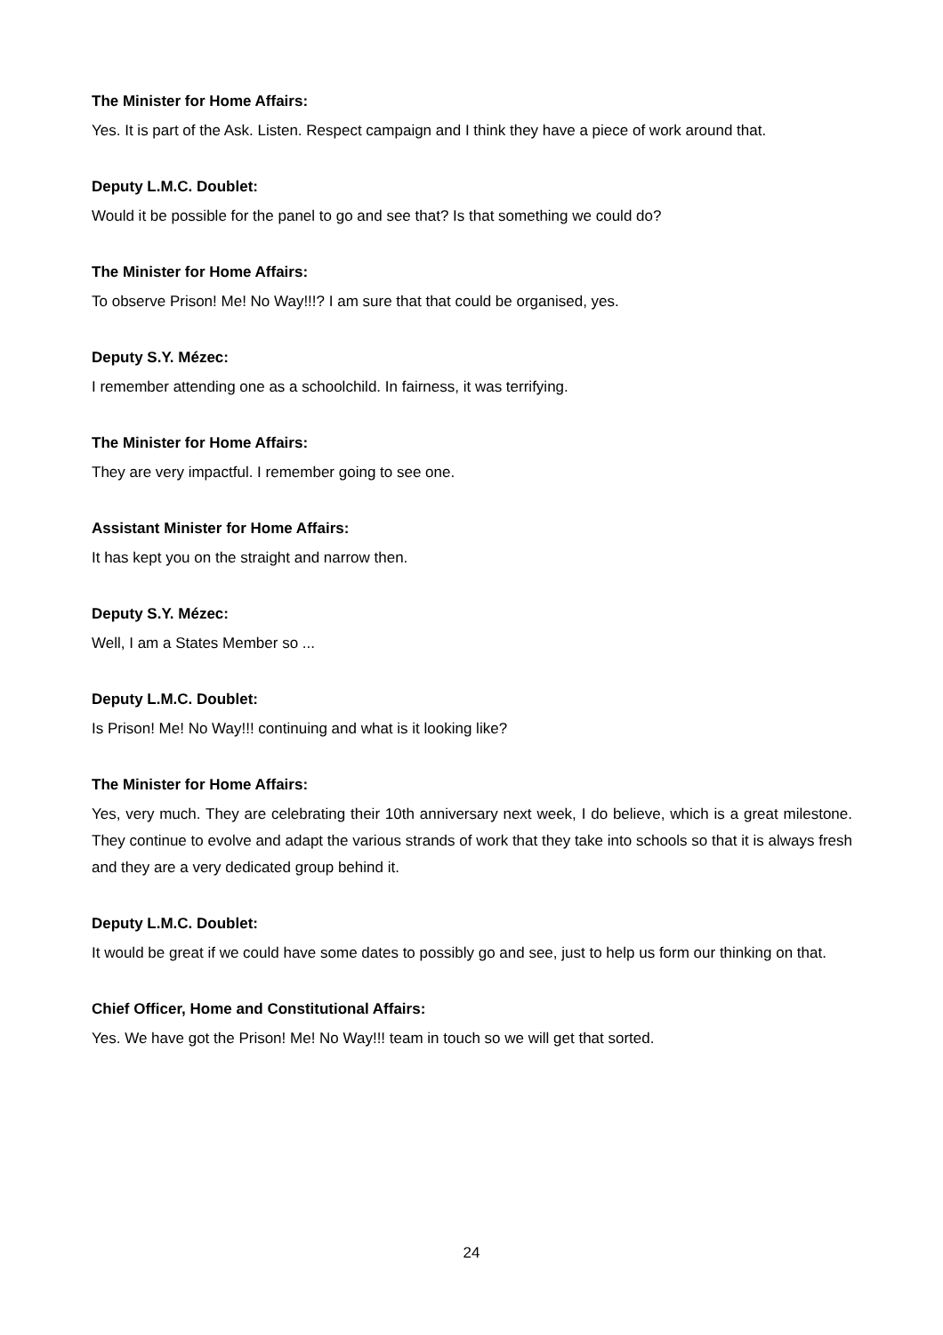The Minister for Home Affairs:
Yes. It is part of the Ask. Listen. Respect campaign and I think they have a piece of work around that.
Deputy L.M.C. Doublet:
Would it be possible for the panel to go and see that? Is that something we could do?
The Minister for Home Affairs:
To observe Prison! Me! No Way!!!? I am sure that that could be organised, yes.
Deputy S.Y. Mézec:
I remember attending one as a schoolchild. In fairness, it was terrifying.
The Minister for Home Affairs:
They are very impactful. I remember going to see one.
Assistant Minister for Home Affairs:
It has kept you on the straight and narrow then.
Deputy S.Y. Mézec:
Well, I am a States Member so ...
Deputy L.M.C. Doublet:
Is Prison! Me! No Way!!! continuing and what is it looking like?
The Minister for Home Affairs:
Yes, very much. They are celebrating their 10th anniversary next week, I do believe, which is a great milestone. They continue to evolve and adapt the various strands of work that they take into schools so that it is always fresh and they are a very dedicated group behind it.
Deputy L.M.C. Doublet:
It would be great if we could have some dates to possibly go and see, just to help us form our thinking on that.
Chief Officer, Home and Constitutional Affairs:
Yes. We have got the Prison! Me! No Way!!! team in touch so we will get that sorted.
24